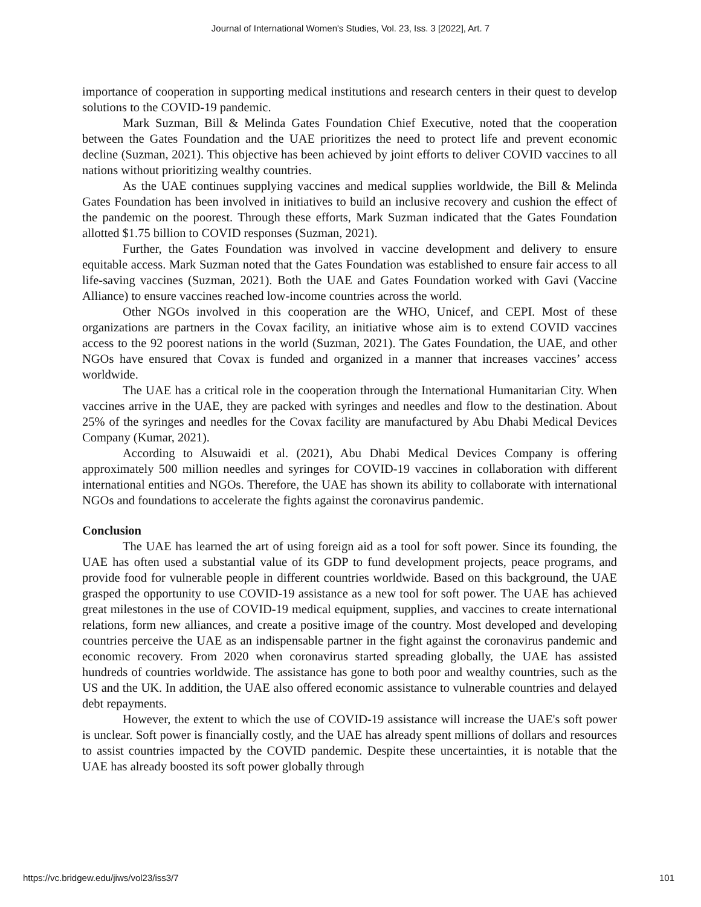Journal of International Women's Studies, Vol. 23, Iss. 3 [2022], Art. 7
importance of cooperation in supporting medical institutions and research centers in their quest to develop solutions to the COVID-19 pandemic.
Mark Suzman, Bill & Melinda Gates Foundation Chief Executive, noted that the cooperation between the Gates Foundation and the UAE prioritizes the need to protect life and prevent economic decline (Suzman, 2021). This objective has been achieved by joint efforts to deliver COVID vaccines to all nations without prioritizing wealthy countries.
As the UAE continues supplying vaccines and medical supplies worldwide, the Bill & Melinda Gates Foundation has been involved in initiatives to build an inclusive recovery and cushion the effect of the pandemic on the poorest. Through these efforts, Mark Suzman indicated that the Gates Foundation allotted $1.75 billion to COVID responses (Suzman, 2021).
Further, the Gates Foundation was involved in vaccine development and delivery to ensure equitable access. Mark Suzman noted that the Gates Foundation was established to ensure fair access to all life-saving vaccines (Suzman, 2021). Both the UAE and Gates Foundation worked with Gavi (Vaccine Alliance) to ensure vaccines reached low-income countries across the world.
Other NGOs involved in this cooperation are the WHO, Unicef, and CEPI. Most of these organizations are partners in the Covax facility, an initiative whose aim is to extend COVID vaccines access to the 92 poorest nations in the world (Suzman, 2021). The Gates Foundation, the UAE, and other NGOs have ensured that Covax is funded and organized in a manner that increases vaccines’ access worldwide.
The UAE has a critical role in the cooperation through the International Humanitarian City. When vaccines arrive in the UAE, they are packed with syringes and needles and flow to the destination. About 25% of the syringes and needles for the Covax facility are manufactured by Abu Dhabi Medical Devices Company (Kumar, 2021).
According to Alsuwaidi et al. (2021), Abu Dhabi Medical Devices Company is offering approximately 500 million needles and syringes for COVID-19 vaccines in collaboration with different international entities and NGOs. Therefore, the UAE has shown its ability to collaborate with international NGOs and foundations to accelerate the fights against the coronavirus pandemic.
Conclusion
The UAE has learned the art of using foreign aid as a tool for soft power. Since its founding, the UAE has often used a substantial value of its GDP to fund development projects, peace programs, and provide food for vulnerable people in different countries worldwide. Based on this background, the UAE grasped the opportunity to use COVID-19 assistance as a new tool for soft power. The UAE has achieved great milestones in the use of COVID-19 medical equipment, supplies, and vaccines to create international relations, form new alliances, and create a positive image of the country. Most developed and developing countries perceive the UAE as an indispensable partner in the fight against the coronavirus pandemic and economic recovery. From 2020 when coronavirus started spreading globally, the UAE has assisted hundreds of countries worldwide. The assistance has gone to both poor and wealthy countries, such as the US and the UK. In addition, the UAE also offered economic assistance to vulnerable countries and delayed debt repayments.
However, the extent to which the use of COVID-19 assistance will increase the UAE's soft power is unclear. Soft power is financially costly, and the UAE has already spent millions of dollars and resources to assist countries impacted by the COVID pandemic. Despite these uncertainties, it is notable that the UAE has already boosted its soft power globally through
https://vc.bridgew.edu/jiws/vol23/iss3/7 101